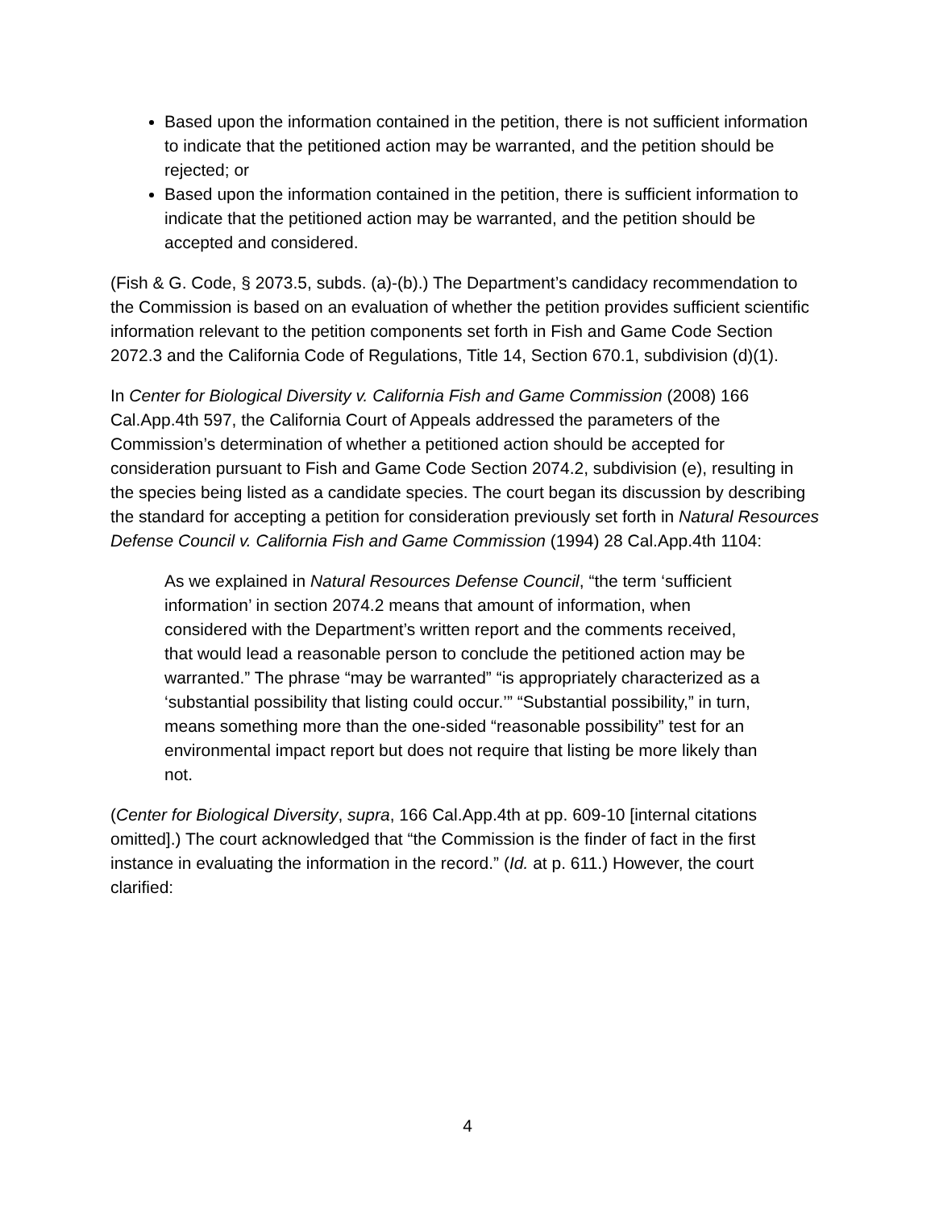Based upon the information contained in the petition, there is not sufficient information to indicate that the petitioned action may be warranted, and the petition should be rejected; or
Based upon the information contained in the petition, there is sufficient information to indicate that the petitioned action may be warranted, and the petition should be accepted and considered.
(Fish & G. Code, § 2073.5, subds. (a)-(b).) The Department’s candidacy recommendation to the Commission is based on an evaluation of whether the petition provides sufficient scientific information relevant to the petition components set forth in Fish and Game Code Section 2072.3 and the California Code of Regulations, Title 14, Section 670.1, subdivision (d)(1).
In Center for Biological Diversity v. California Fish and Game Commission (2008) 166 Cal.App.4th 597, the California Court of Appeals addressed the parameters of the Commission’s determination of whether a petitioned action should be accepted for consideration pursuant to Fish and Game Code Section 2074.2, subdivision (e), resulting in the species being listed as a candidate species. The court began its discussion by describing the standard for accepting a petition for consideration previously set forth in Natural Resources Defense Council v. California Fish and Game Commission (1994) 28 Cal.App.4th 1104:
As we explained in Natural Resources Defense Council, “the term ‘sufficient information’ in section 2074.2 means that amount of information, when considered with the Department’s written report and the comments received, that would lead a reasonable person to conclude the petitioned action may be warranted.” The phrase “may be warranted” “is appropriately characterized as a ‘substantial possibility that listing could occur.’” “Substantial possibility,” in turn, means something more than the one-sided “reasonable possibility” test for an environmental impact report but does not require that listing be more likely than not.
(Center for Biological Diversity, supra, 166 Cal.App.4th at pp. 609-10 [internal citations omitted].) The court acknowledged that “the Commission is the finder of fact in the first instance in evaluating the information in the record.” (Id. at p. 611.) However, the court clarified:
4